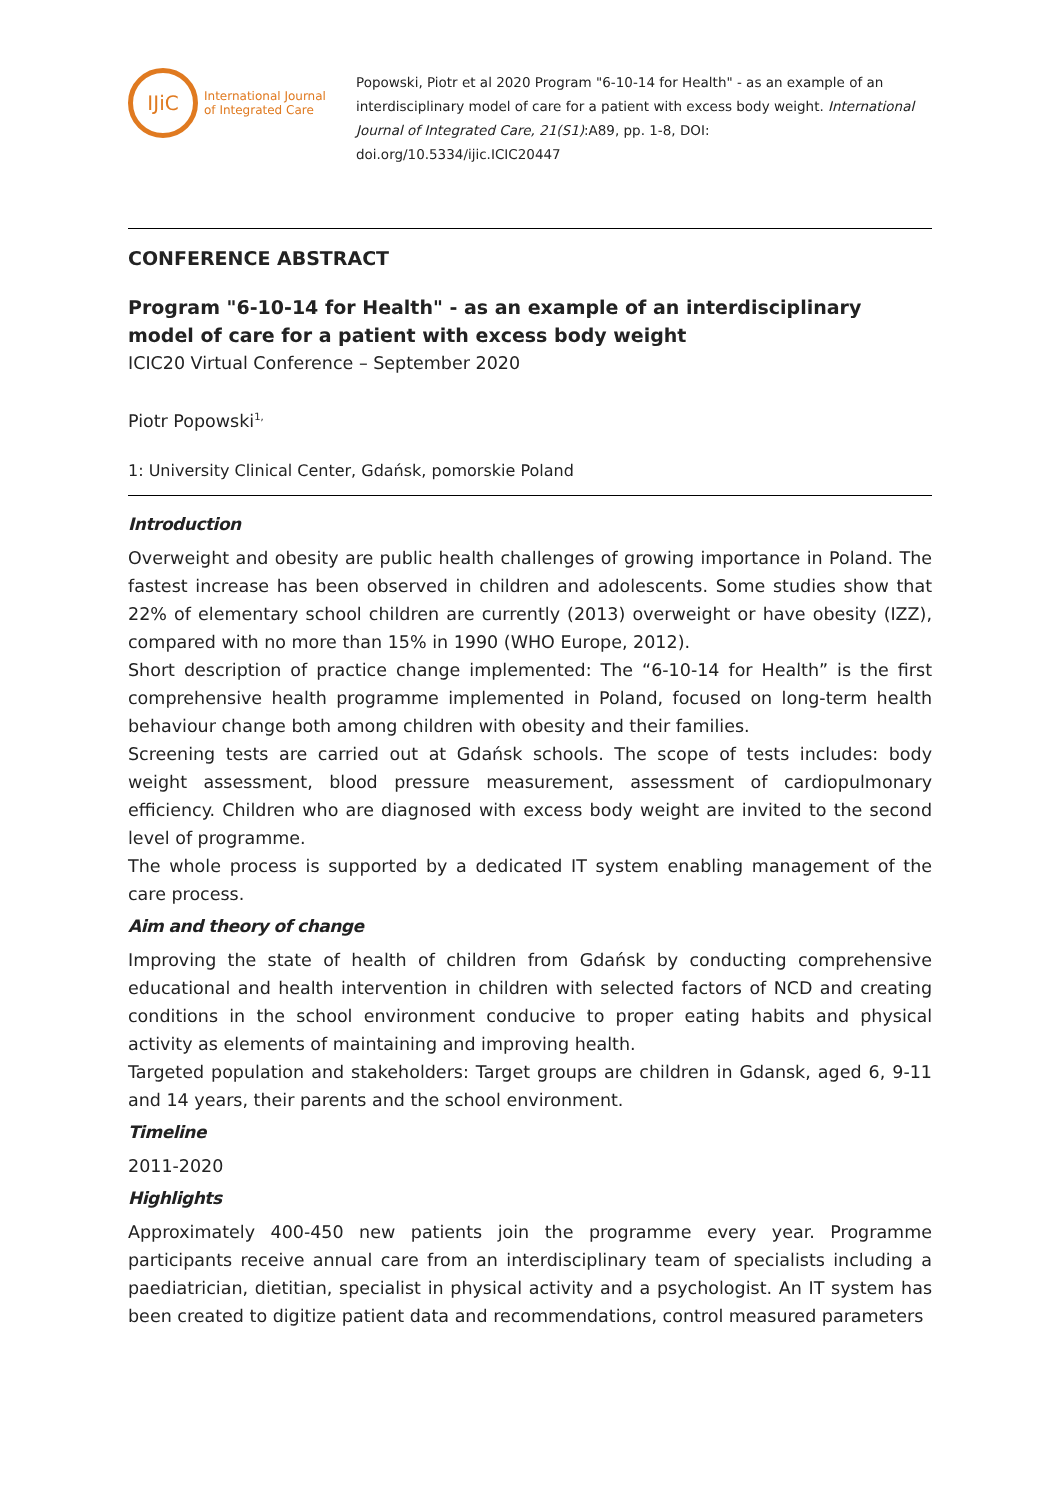IJiC
International Journal
of Integrated Care
Popowski, Piotr et al 2020 Program "6-10-14 for Health" - as an example of an interdisciplinary model of care for a patient with excess body weight. International Journal of Integrated Care, 21(S1):A89, pp. 1-8, DOI: doi.org/10.5334/ijic.ICIC20447
CONFERENCE ABSTRACT
Program "6-10-14 for Health" - as an example of an interdisciplinary model of care for a patient with excess body weight
ICIC20 Virtual Conference – September 2020
Piotr Popowski<sup>1,</sup>
1: University Clinical Center, Gdańsk, pomorskie Poland
Introduction
Overweight and obesity are public health challenges of growing importance in Poland. The fastest increase has been observed in children and adolescents. Some studies show that 22% of elementary school children are currently (2013) overweight or have obesity (IZZ), compared with no more than 15% in 1990 (WHO Europe, 2012).
Short description of practice change implemented: The “6-10-14 for Health” is the first comprehensive health programme implemented in Poland, focused on long-term health behaviour change both among children with obesity and their families.
Screening tests are carried out at Gdańsk schools. The scope of tests includes: body weight assessment, blood pressure measurement, assessment of cardiopulmonary efficiency. Children who are diagnosed with excess body weight are invited to the second level of programme.
The whole process is supported by a dedicated IT system enabling management of the care process.
Aim and theory of change
Improving the state of health of children from Gdańsk by conducting comprehensive educational and health intervention in children with selected factors of NCD and creating conditions in the school environment conducive to proper eating habits and physical activity as elements of maintaining and improving health.
Targeted population and stakeholders: Target groups are children in Gdansk, aged 6, 9-11 and 14 years, their parents and the school environment.
Timeline
2011-2020
Highlights
Approximately 400-450 new patients join the programme every year. Programme participants receive annual care from an interdisciplinary team of specialists including a paediatrician, dietitian, specialist in physical activity and a psychologist. An IT system has been created to digitize patient data and recommendations, control measured parameters